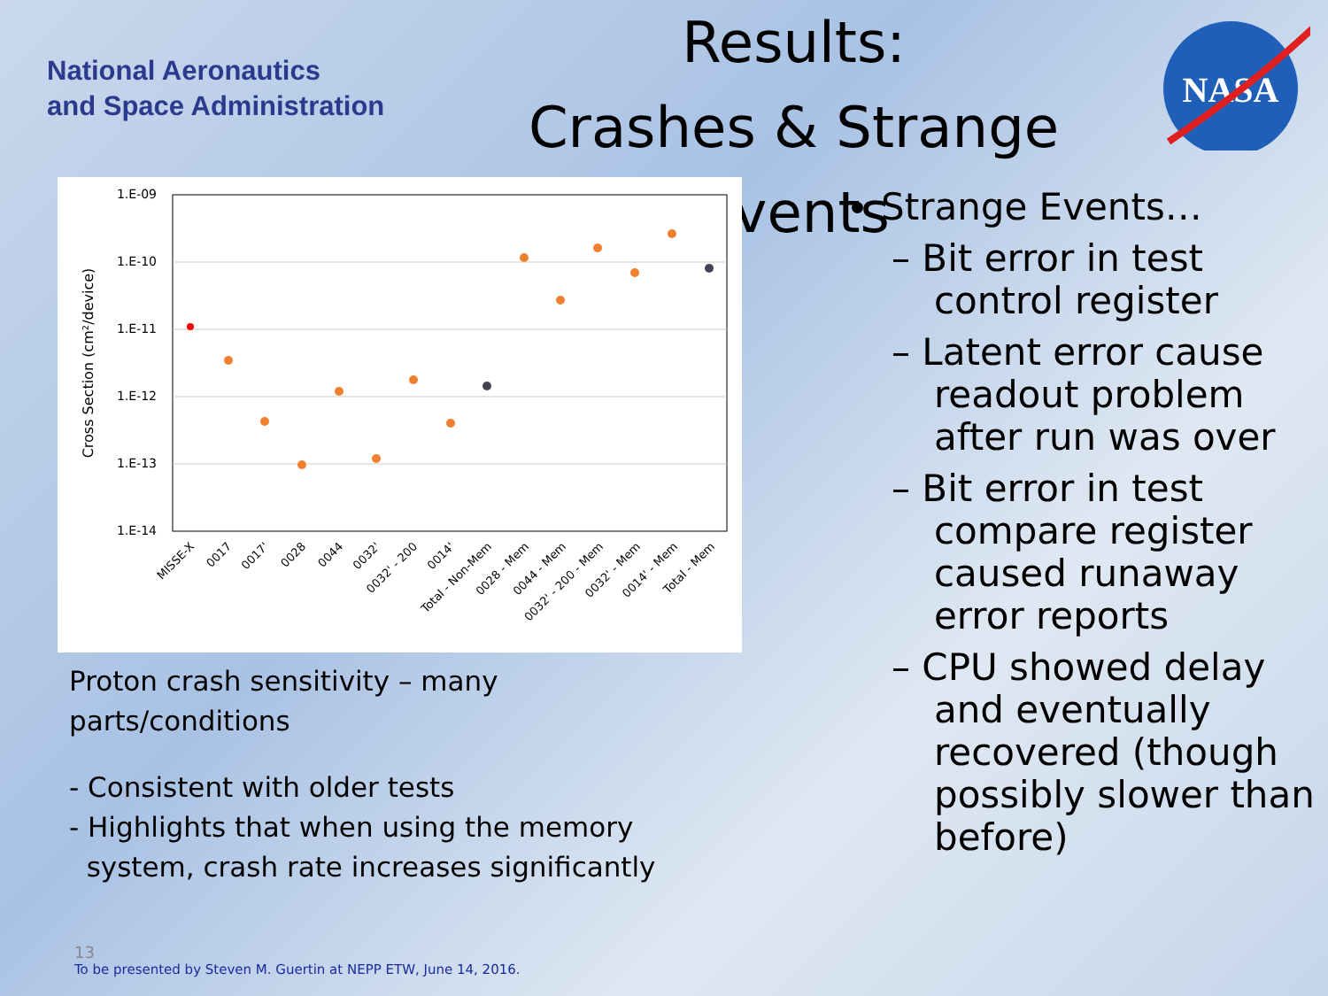National Aeronautics
and Space Administration
Results:
Crashes & Strange Events
NASA
1.E-09
1.E-10
1.E-11
1.E-12
1.E-13
1.E-14
Cross Section (cm²/device)
MISSE-X
0017
0017'
0028
0044
0032'
0032' - 200
0014'
Total - Non-Mem
0028 - Mem
0044 - Mem
0032' - 200 - Mem
0032' - Mem
0014' - Mem
Total - Mem
Proton crash sensitivity – many
parts/conditions
- Consistent with older tests
- Highlights that when using the memory
system, crash rate increases significantly
Strange Events…
– Bit error in test control register
– Latent error cause readout problem after run was over
– Bit error in test compare register caused runaway error reports
– CPU showed delay and eventually recovered (though possibly slower than before)
13
To be presented by Steven M. Guertin at NEPP ETW, June 14, 2016.